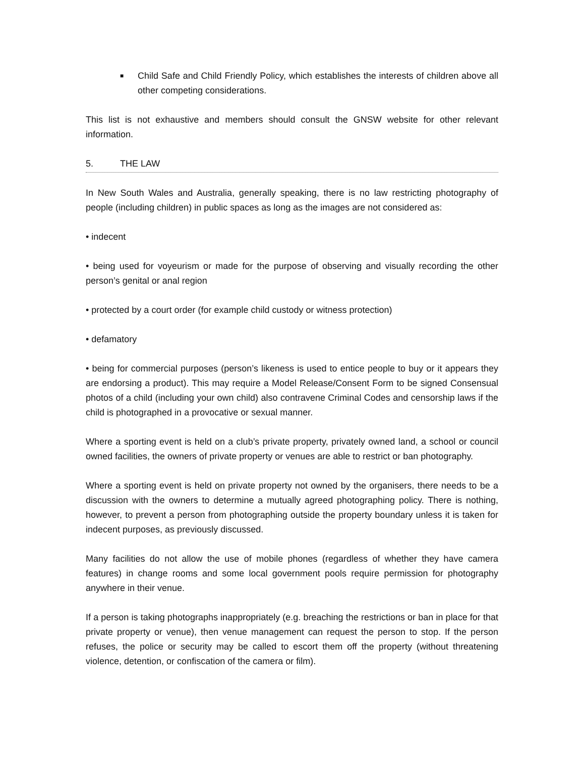■
Child Safe and Child Friendly Policy, which establishes the interests of children above all other competing considerations.
This list is not exhaustive and members should consult the GNSW website for other relevant information.
5. THE LAW
In New South Wales and Australia, generally speaking, there is no law restricting photography of people (including children) in public spaces as long as the images are not considered as:
• indecent
• being used for voyeurism or made for the purpose of observing and visually recording the other person’s genital or anal region
• protected by a court order (for example child custody or witness protection)
• defamatory
• being for commercial purposes (person’s likeness is used to entice people to buy or it appears they are endorsing a product). This may require a Model Release/Consent Form to be signed Consensual photos of a child (including your own child) also contravene Criminal Codes and censorship laws if the child is photographed in a provocative or sexual manner.
Where a sporting event is held on a club’s private property, privately owned land, a school or council owned facilities, the owners of private property or venues are able to restrict or ban photography.
Where a sporting event is held on private property not owned by the organisers, there needs to be a discussion with the owners to determine a mutually agreed photographing policy. There is nothing, however, to prevent a person from photographing outside the property boundary unless it is taken for indecent purposes, as previously discussed.
Many facilities do not allow the use of mobile phones (regardless of whether they have camera features) in change rooms and some local government pools require permission for photography anywhere in their venue.
If a person is taking photographs inappropriately (e.g. breaching the restrictions or ban in place for that private property or venue), then venue management can request the person to stop. If the person refuses, the police or security may be called to escort them off the property (without threatening violence, detention, or confiscation of the camera or film).